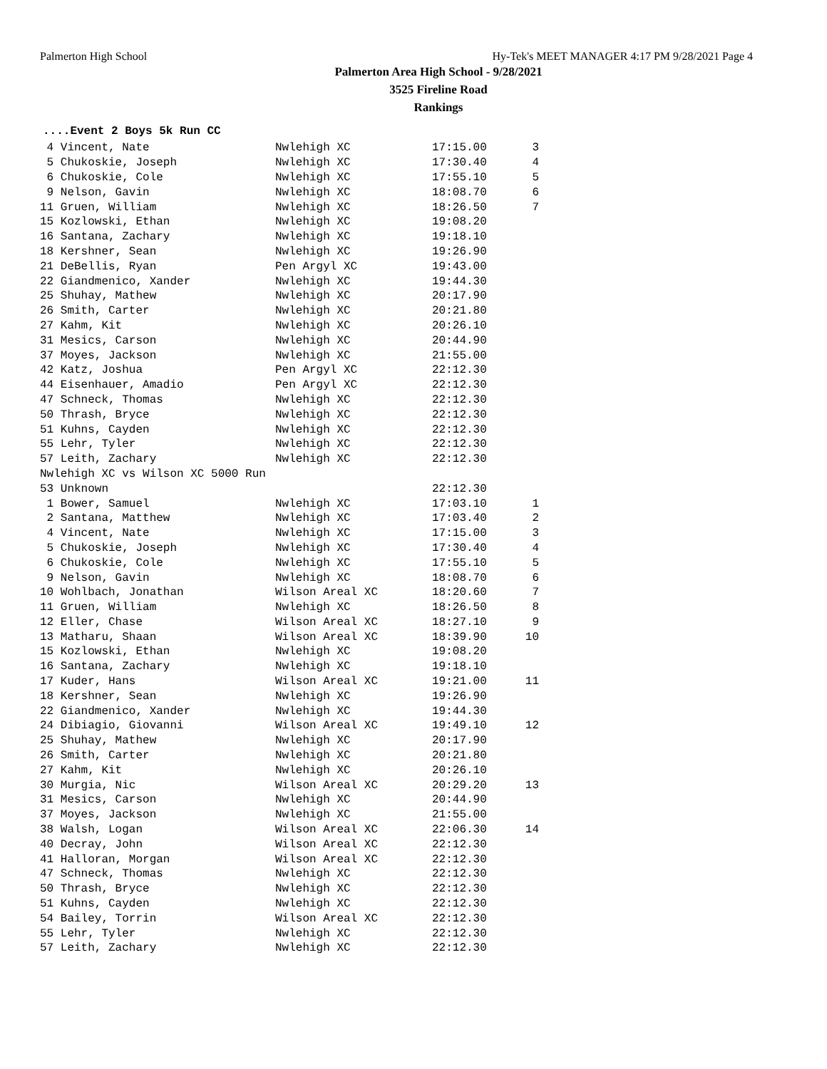Palmerton High School Hy-Tek's MEET MANAGER 4:17 PM 9/28/2021 Page 4
Palmerton Area High School - 9/28/2021
3525 Fireline Road
Rankings
....Event 2 Boys 5k Run CC
| 4 Vincent, Nate | Nwlehigh XC | 17:15.00 | 3 |
| 5 Chukoskie, Joseph | Nwlehigh XC | 17:30.40 | 4 |
| 6 Chukoskie, Cole | Nwlehigh XC | 17:55.10 | 5 |
| 9 Nelson, Gavin | Nwlehigh XC | 18:08.70 | 6 |
| 11 Gruen, William | Nwlehigh XC | 18:26.50 | 7 |
| 15 Kozlowski, Ethan | Nwlehigh XC | 19:08.20 | |
| 16 Santana, Zachary | Nwlehigh XC | 19:18.10 | |
| 18 Kershner, Sean | Nwlehigh XC | 19:26.90 | |
| 21 DeBellis, Ryan | Pen Argyl XC | 19:43.00 | |
| 22 Giandmenico, Xander | Nwlehigh XC | 19:44.30 | |
| 25 Shuhay, Mathew | Nwlehigh XC | 20:17.90 | |
| 26 Smith, Carter | Nwlehigh XC | 20:21.80 | |
| 27 Kahm, Kit | Nwlehigh XC | 20:26.10 | |
| 31 Mesics, Carson | Nwlehigh XC | 20:44.90 | |
| 37 Moyes, Jackson | Nwlehigh XC | 21:55.00 | |
| 42 Katz, Joshua | Pen Argyl XC | 22:12.30 | |
| 44 Eisenhauer, Amadio | Pen Argyl XC | 22:12.30 | |
| 47 Schneck, Thomas | Nwlehigh XC | 22:12.30 | |
| 50 Thrash, Bryce | Nwlehigh XC | 22:12.30 | |
| 51 Kuhns, Cayden | Nwlehigh XC | 22:12.30 | |
| 55 Lehr, Tyler | Nwlehigh XC | 22:12.30 | |
| 57 Leith, Zachary | Nwlehigh XC | 22:12.30 | |
| Nwlehigh XC vs Wilson XC 5000 Run | | | |
| 53 Unknown | | 22:12.30 | |
| 1 Bower, Samuel | Nwlehigh XC | 17:03.10 | 1 |
| 2 Santana, Matthew | Nwlehigh XC | 17:03.40 | 2 |
| 4 Vincent, Nate | Nwlehigh XC | 17:15.00 | 3 |
| 5 Chukoskie, Joseph | Nwlehigh XC | 17:30.40 | 4 |
| 6 Chukoskie, Cole | Nwlehigh XC | 17:55.10 | 5 |
| 9 Nelson, Gavin | Nwlehigh XC | 18:08.70 | 6 |
| 10 Wohlbach, Jonathan | Wilson Areal XC | 18:20.60 | 7 |
| 11 Gruen, William | Nwlehigh XC | 18:26.50 | 8 |
| 12 Eller, Chase | Wilson Areal XC | 18:27.10 | 9 |
| 13 Matharu, Shaan | Wilson Areal XC | 18:39.90 | 10 |
| 15 Kozlowski, Ethan | Nwlehigh XC | 19:08.20 | |
| 16 Santana, Zachary | Nwlehigh XC | 19:18.10 | |
| 17 Kuder, Hans | Wilson Areal XC | 19:21.00 | 11 |
| 18 Kershner, Sean | Nwlehigh XC | 19:26.90 | |
| 22 Giandmenico, Xander | Nwlehigh XC | 19:44.30 | |
| 24 Dibiagio, Giovanni | Wilson Areal XC | 19:49.10 | 12 |
| 25 Shuhay, Mathew | Nwlehigh XC | 20:17.90 | |
| 26 Smith, Carter | Nwlehigh XC | 20:21.80 | |
| 27 Kahm, Kit | Nwlehigh XC | 20:26.10 | |
| 30 Murgia, Nic | Wilson Areal XC | 20:29.20 | 13 |
| 31 Mesics, Carson | Nwlehigh XC | 20:44.90 | |
| 37 Moyes, Jackson | Nwlehigh XC | 21:55.00 | |
| 38 Walsh, Logan | Wilson Areal XC | 22:06.30 | 14 |
| 40 Decray, John | Wilson Areal XC | 22:12.30 | |
| 41 Halloran, Morgan | Wilson Areal XC | 22:12.30 | |
| 47 Schneck, Thomas | Nwlehigh XC | 22:12.30 | |
| 50 Thrash, Bryce | Nwlehigh XC | 22:12.30 | |
| 51 Kuhns, Cayden | Nwlehigh XC | 22:12.30 | |
| 54 Bailey, Torrin | Wilson Areal XC | 22:12.30 | |
| 55 Lehr, Tyler | Nwlehigh XC | 22:12.30 | |
| 57 Leith, Zachary | Nwlehigh XC | 22:12.30 | |